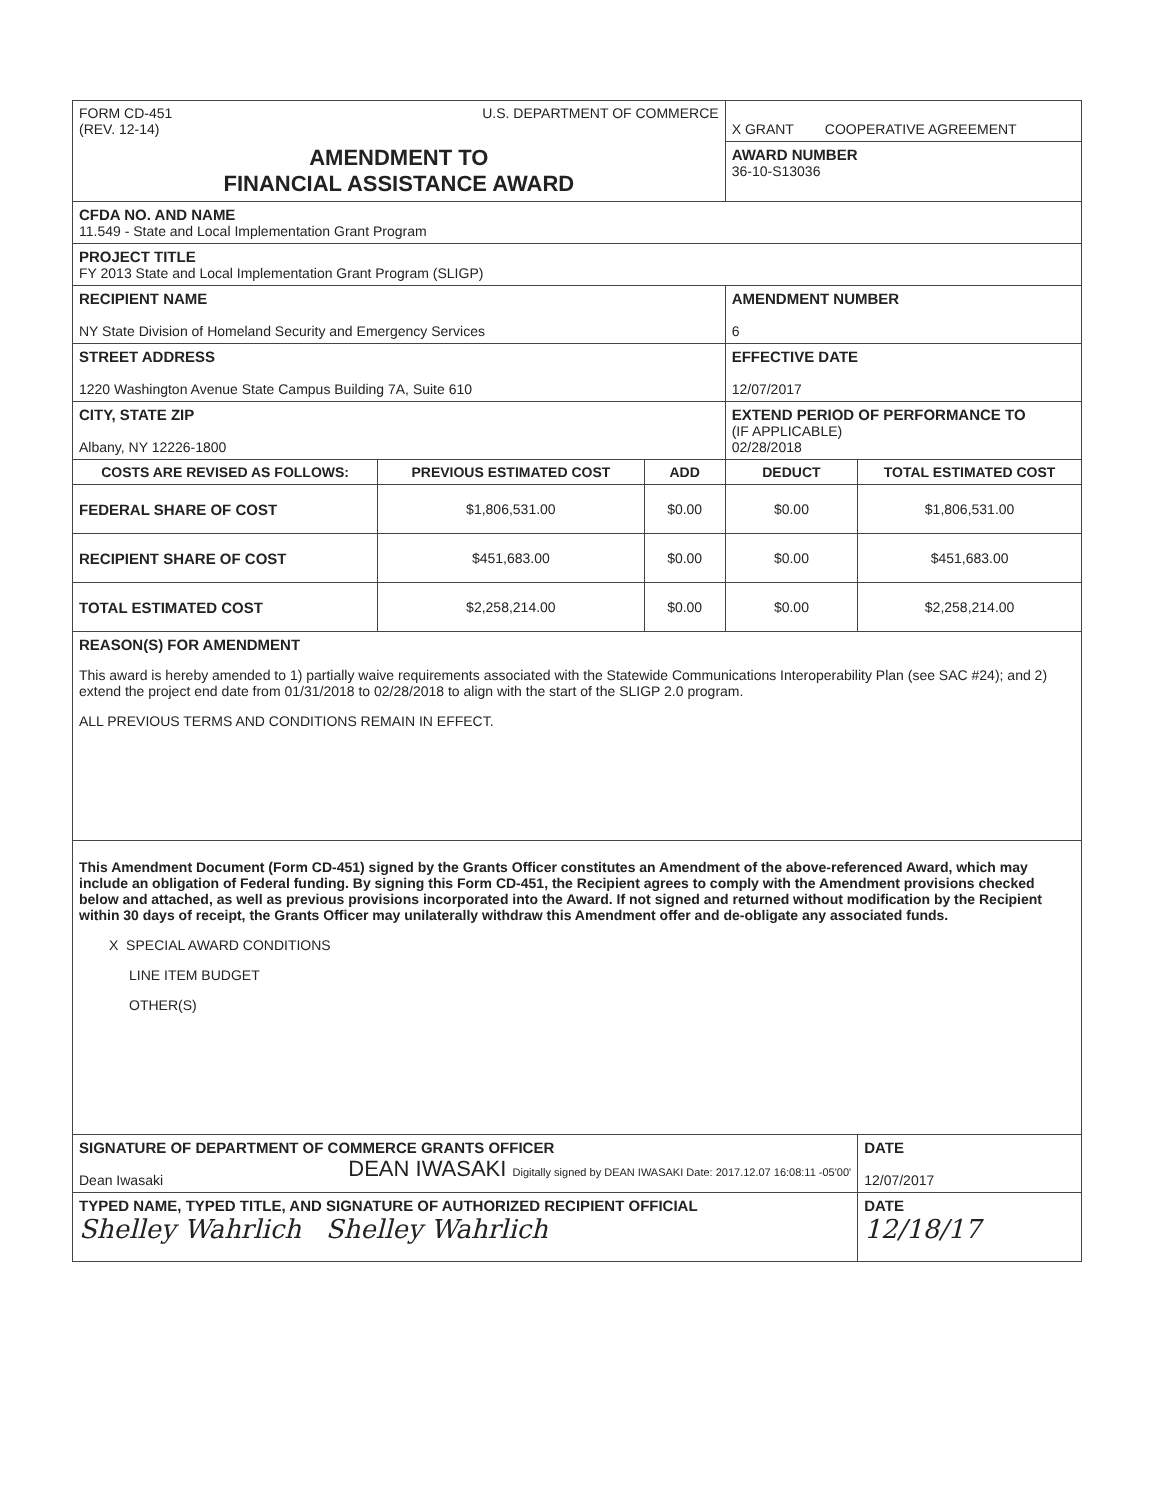| FORM CD-451 U.S. DEPARTMENT OF COMMERCE (REV. 12-14) | | | X GRANT COOPERATIVE AGREEMENT | |
| AMENDMENT TO FINANCIAL ASSISTANCE AWARD | | | AWARD NUMBER 36-10-S13036 | |
| CFDA NO. AND NAME 11.549 - State and Local Implementation Grant Program | | | | |
| PROJECT TITLE FY 2013 State and Local Implementation Grant Program (SLIGP) | | | | |
| RECIPIENT NAME NY State Division of Homeland Security and Emergency Services | | | AMENDMENT NUMBER 6 | |
| STREET ADDRESS 1220 Washington Avenue State Campus Building 7A, Suite 610 | | | EFFECTIVE DATE 12/07/2017 | |
| CITY, STATE ZIP Albany, NY 12226-1800 | | | EXTEND PERIOD OF PERFORMANCE TO (IF APPLICABLE) 02/28/2018 | |
| COSTS ARE REVISED AS FOLLOWS: | PREVIOUS ESTIMATED COST | ADD | DEDUCT | TOTAL ESTIMATED COST |
| FEDERAL SHARE OF COST | $1,806,531.00 | $0.00 | $0.00 | $1,806,531.00 |
| RECIPIENT SHARE OF COST | $451,683.00 | $0.00 | $0.00 | $451,683.00 |
| TOTAL ESTIMATED COST | $2,258,214.00 | $0.00 | $0.00 | $2,258,214.00 |
| REASON(S) FOR AMENDMENT This award is hereby amended to 1) partially waive requirements associated with the Statewide Communications Interoperability Plan (see SAC #24); and 2) extend the project end date from 01/31/2018 to 02/28/2018 to align with the start of the SLIGP 2.0 program. ALL PREVIOUS TERMS AND CONDITIONS REMAIN IN EFFECT. | | | | |
| This Amendment Document (Form CD-451) signed by the Grants Officer constitutes an Amendment of the above-referenced Award, which may include an obligation of Federal funding. By signing this Form CD-451, the Recipient agrees to comply with the Amendment provisions checked below and attached, as well as previous provisions incorporated into the Award. If not signed and returned without modification by the Recipient within 30 days of receipt, the Grants Officer may unilaterally withdraw this Amendment offer and de-obligate any associated funds. X SPECIAL AWARD CONDITIONS LINE ITEM BUDGET OTHER(S) | | | | |
| SIGNATURE OF DEPARTMENT OF COMMERCE GRANTS OFFICER DEAN IWASAKI Digitally signed by DEAN IWASAKI Date: 2017.12.07 16:08:11 -05'00' Dean Iwasaki | | | | DATE 12/07/2017 |
| TYPED NAME, TYPED TITLE, AND SIGNATURE OF AUTHORIZED RECIPIENT OFFICIAL Shelley Wahrlich Shelley Wahrlich | | | | DATE 12/18/17 |